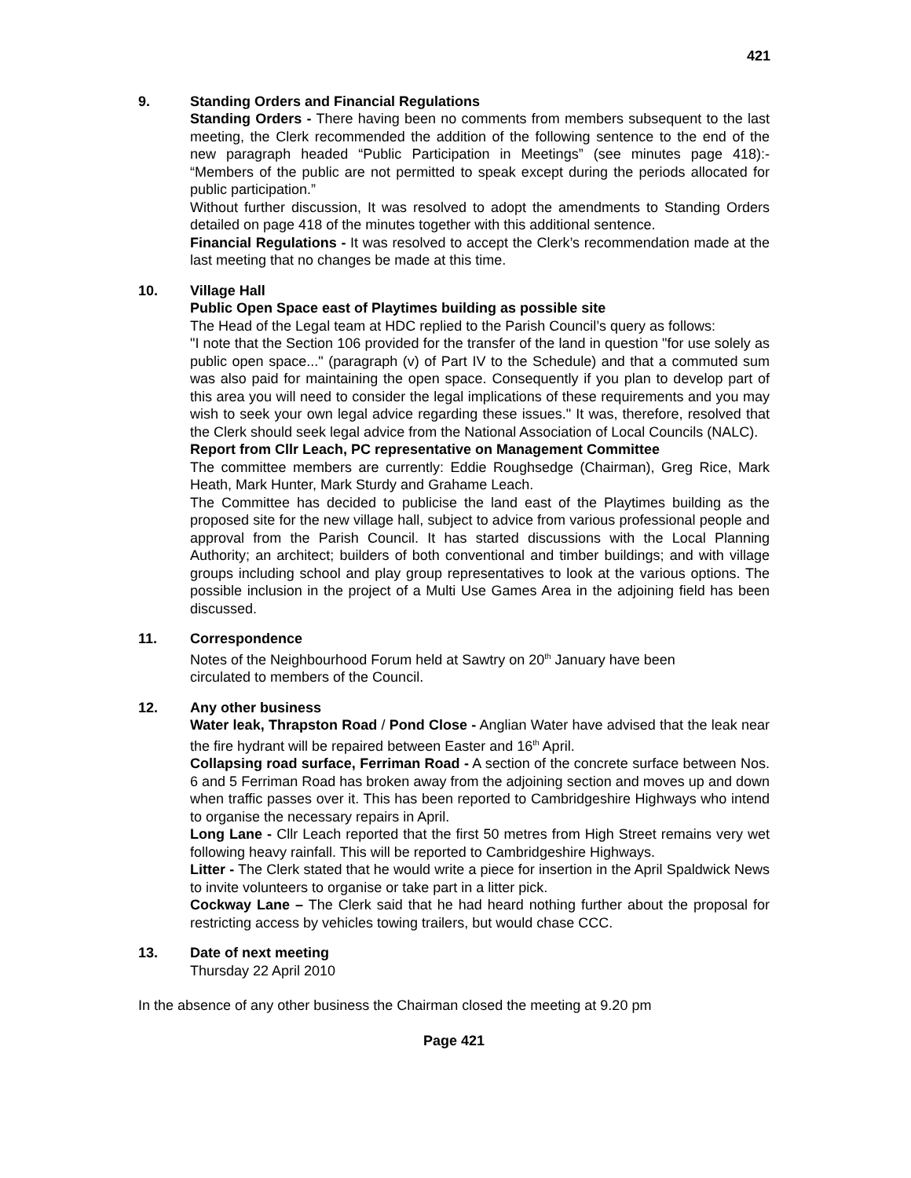421
9. Standing Orders and Financial Regulations
Standing Orders - There having been no comments from members subsequent to the last meeting, the Clerk recommended the addition of the following sentence to the end of the new paragraph headed “Public Participation in Meetings” (see minutes page 418):- “Members of the public are not permitted to speak except during the periods allocated for public participation.”
Without further discussion, It was resolved to adopt the amendments to Standing Orders detailed on page 418 of the minutes together with this additional sentence.
Financial Regulations - It was resolved to accept the Clerk’s recommendation made at the last meeting that no changes be made at this time.
10. Village Hall
Public Open Space east of Playtimes building as possible site
The Head of the Legal team at HDC replied to the Parish Council’s query as follows:
"I note that the Section 106 provided for the transfer of the land in question "for use solely as public open space..." (paragraph (v) of Part IV to the Schedule) and that a commuted sum was also paid for maintaining the open space. Consequently if you plan to develop part of this area you will need to consider the legal implications of these requirements and you may wish to seek your own legal advice regarding these issues." It was, therefore, resolved that the Clerk should seek legal advice from the National Association of Local Councils (NALC).
Report from Cllr Leach, PC representative on Management Committee
The committee members are currently: Eddie Roughsedge (Chairman), Greg Rice, Mark Heath, Mark Hunter, Mark Sturdy and Grahame Leach.
The Committee has decided to publicise the land east of the Playtimes building as the proposed site for the new village hall, subject to advice from various professional people and approval from the Parish Council. It has started discussions with the Local Planning Authority; an architect; builders of both conventional and timber buildings; and with village groups including school and play group representatives to look at the various options. The possible inclusion in the project of a Multi Use Games Area in the adjoining field has been discussed.
11. Correspondence
Notes of the Neighbourhood Forum held at Sawtry on 20<sup>th</sup> January have been
circulated to members of the Council.
12. Any other business
Water leak, Thrapston Road / Pond Close - Anglian Water have advised that the leak near the fire hydrant will be repaired between Easter and 16<sup>th</sup> April.
Collapsing road surface, Ferriman Road - A section of the concrete surface between Nos. 6 and 5 Ferriman Road has broken away from the adjoining section and moves up and down when traffic passes over it. This has been reported to Cambridgeshire Highways who intend to organise the necessary repairs in April.
Long Lane - Cllr Leach reported that the first 50 metres from High Street remains very wet following heavy rainfall. This will be reported to Cambridgeshire Highways.
Litter - The Clerk stated that he would write a piece for insertion in the April Spaldwick News to invite volunteers to organise or take part in a litter pick.
Cockway Lane – The Clerk said that he had heard nothing further about the proposal for restricting access by vehicles towing trailers, but would chase CCC.
13. Date of next meeting
Thursday 22 April 2010
In the absence of any other business the Chairman closed the meeting at 9.20 pm
Page 421